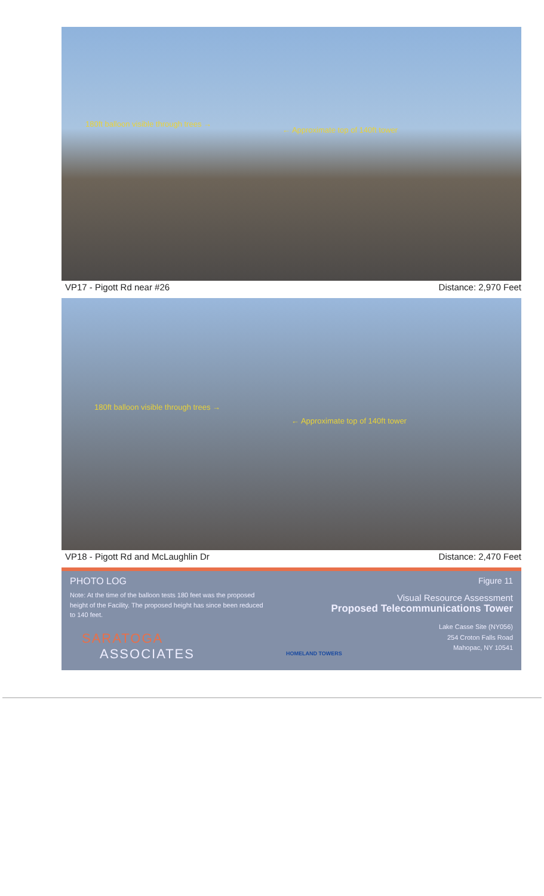180ft balloon visible through trees →
← Approximate top of 140ft tower
VP17 - Pigott Rd near #26 Distance: 2,970 Feet
180ft balloon visible through trees →
← Approximate top of 140ft tower
VP18 - Pigott Rd and McLaughlin Dr Distance: 2,470 Feet
PHOTO LOG
Note: At the time of the balloon tests 180 feet was the proposed height of the Facility. The proposed height has since been reduced to 140 feet.
SARATOGA
ASSOCIATES
Figure 11
Visual Resource Assessment
Proposed Telecommunications Tower
HOMELAND TOWERS
Lake Casse Site (NY056)
254 Croton Falls Road
Mahopac, NY 10541